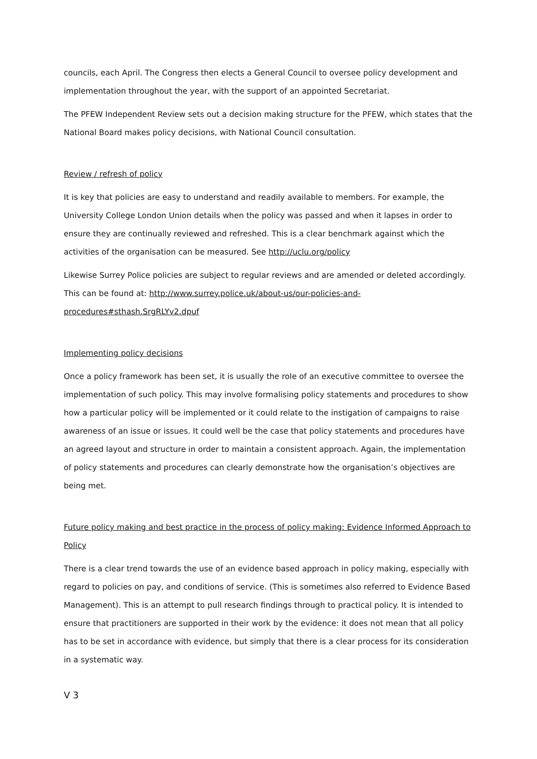councils, each April. The Congress then elects a General Council to oversee policy development and implementation throughout the year, with the support of an appointed Secretariat.
The PFEW Independent Review sets out a decision making structure for the PFEW, which states that the National Board makes policy decisions, with National Council consultation.
Review / refresh of policy
It is key that policies are easy to understand and readily available to members. For example, the University College London Union details when the policy was passed and when it lapses in order to ensure they are continually reviewed and refreshed. This is a clear benchmark against which the activities of the organisation can be measured. See http://uclu.org/policy
Likewise Surrey Police policies are subject to regular reviews and are amended or deleted accordingly. This can be found at: http://www.surrey.police.uk/about-us/our-policies-and-procedures#sthash.SrgRLYv2.dpuf
Implementing policy decisions
Once a policy framework has been set, it is usually the role of an executive committee to oversee the implementation of such policy. This may involve formalising policy statements and procedures to show how a particular policy will be implemented or it could relate to the instigation of campaigns to raise awareness of an issue or issues. It could well be the case that policy statements and procedures have an agreed layout and structure in order to maintain a consistent approach. Again, the implementation of policy statements and procedures can clearly demonstrate how the organisation’s objectives are being met.
Future policy making and best practice in the process of policy making: Evidence Informed Approach to Policy
There is a clear trend towards the use of an evidence based approach in policy making, especially with regard to policies on pay, and conditions of service. (This is sometimes also referred to Evidence Based Management). This is an attempt to pull research findings through to practical policy. It is intended to ensure that practitioners are supported in their work by the evidence: it does not mean that all policy has to be set in accordance with evidence, but simply that there is a clear process for its consideration in a systematic way.
V 3